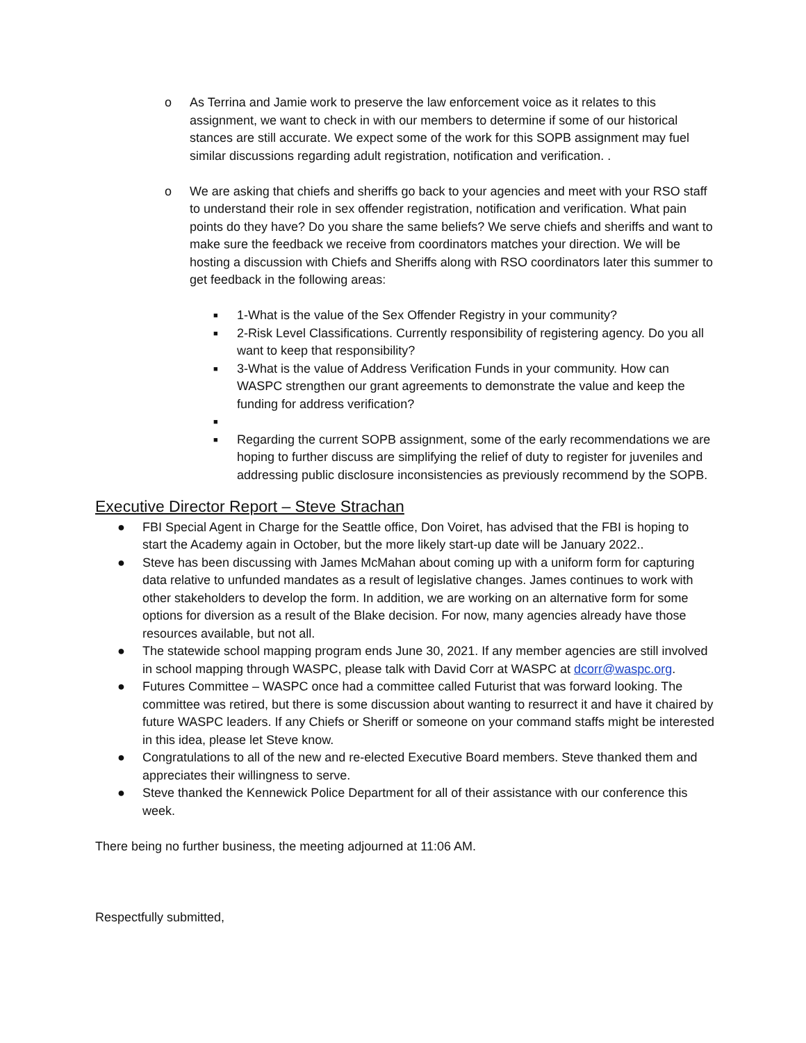o As Terrina and Jamie work to preserve the law enforcement voice as it relates to this assignment, we want to check in with our members to determine if some of our historical stances are still accurate. We expect some of the work for this SOPB assignment may fuel similar discussions regarding adult registration, notification and verification. .
o We are asking that chiefs and sheriffs go back to your agencies and meet with your RSO staff to understand their role in sex offender registration, notification and verification. What pain points do they have? Do you share the same beliefs? We serve chiefs and sheriffs and want to make sure the feedback we receive from coordinators matches your direction. We will be hosting a discussion with Chiefs and Sheriffs along with RSO coordinators later this summer to get feedback in the following areas:
■
1-What is the value of the Sex Offender Registry in your community?
■
2-Risk Level Classifications. Currently responsibility of registering agency. Do you all want to keep that responsibility?
■
3-What is the value of Address Verification Funds in your community. How can WASPC strengthen our grant agreements to demonstrate the value and keep the funding for address verification?
■
■
Regarding the current SOPB assignment, some of the early recommendations we are hoping to further discuss are simplifying the relief of duty to register for juveniles and addressing public disclosure inconsistencies as previously recommend by the SOPB.
Executive Director Report – Steve Strachan
● FBI Special Agent in Charge for the Seattle office, Don Voiret, has advised that the FBI is hoping to start the Academy again in October, but the more likely start-up date will be January 2022..
● Steve has been discussing with James McMahan about coming up with a uniform form for capturing data relative to unfunded mandates as a result of legislative changes. James continues to work with other stakeholders to develop the form. In addition, we are working on an alternative form for some options for diversion as a result of the Blake decision. For now, many agencies already have those resources available, but not all.
● The statewide school mapping program ends June 30, 2021. If any member agencies are still involved in school mapping through WASPC, please talk with David Corr at WASPC at dcorr@waspc.org.
● Futures Committee – WASPC once had a committee called Futurist that was forward looking. The committee was retired, but there is some discussion about wanting to resurrect it and have it chaired by future WASPC leaders. If any Chiefs or Sheriff or someone on your command staffs might be interested in this idea, please let Steve know.
● Congratulations to all of the new and re-elected Executive Board members. Steve thanked them and appreciates their willingness to serve.
● Steve thanked the Kennewick Police Department for all of their assistance with our conference this week.
There being no further business, the meeting adjourned at 11:06 AM.
Respectfully submitted,